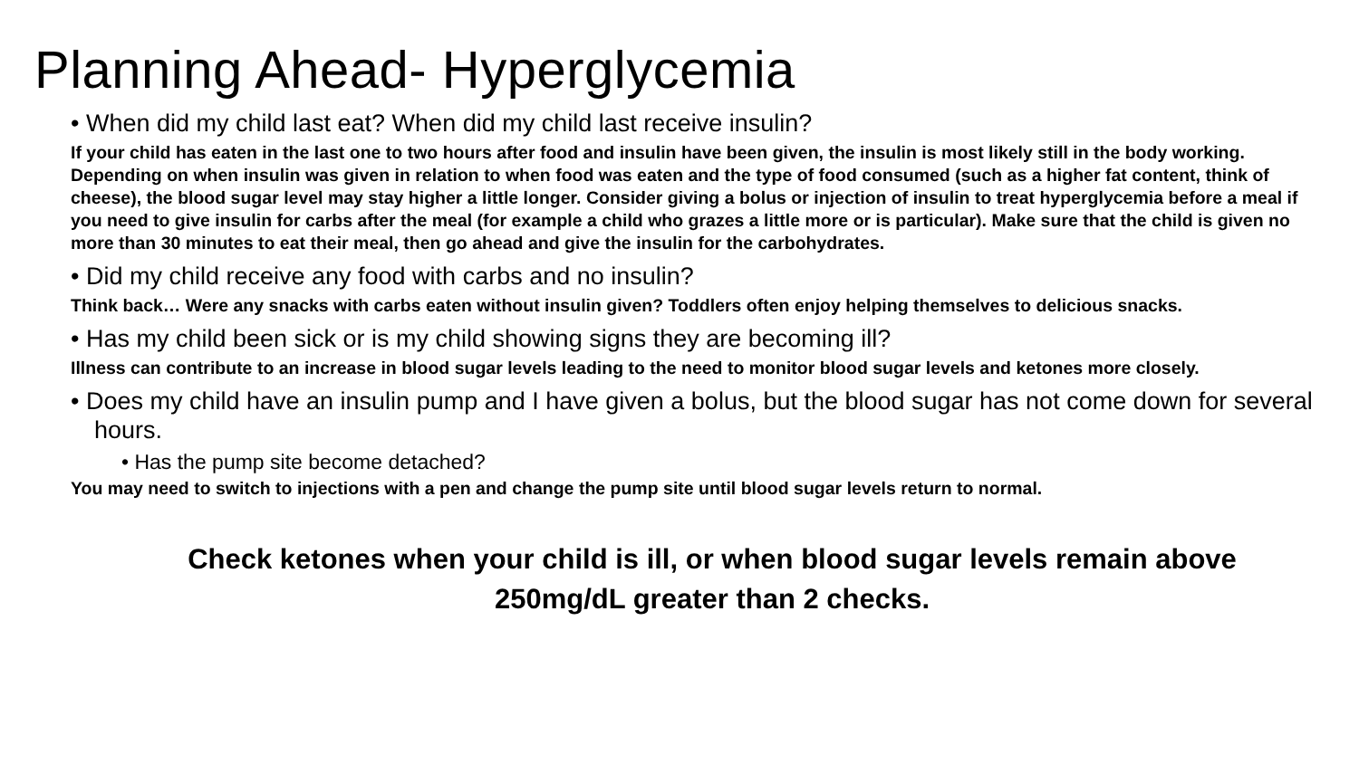Planning Ahead- Hyperglycemia
• When did my child last eat? When did my child last receive insulin?
If your child has eaten in the last one to two hours after food and insulin have been given, the insulin is most likely still in the body working. Depending on when insulin was given in relation to when food was eaten and the type of food consumed (such as a higher fat content, think of cheese), the blood sugar level may stay higher a little longer. Consider giving a bolus or injection of insulin to treat hyperglycemia before a meal if you need to give insulin for carbs after the meal (for example a child who grazes a little more or is particular). Make sure that the child is given no more than 30 minutes to eat their meal, then go ahead and give the insulin for the carbohydrates.
• Did my child receive any food with carbs and no insulin?
Think back… Were any snacks with carbs eaten without insulin given? Toddlers often enjoy helping themselves to delicious snacks.
• Has my child been sick or is my child showing signs they are becoming ill?
Illness can contribute to an increase in blood sugar levels leading to the need to monitor blood sugar levels and ketones more closely.
• Does my child have an insulin pump and I have given a bolus, but the blood sugar has not come down for several hours.
• Has the pump site become detached?
You may need to switch to injections with a pen and change the pump site until blood sugar levels return to normal.
Check ketones when your child is ill, or when blood sugar levels remain above
250mg/dL greater than 2 checks.